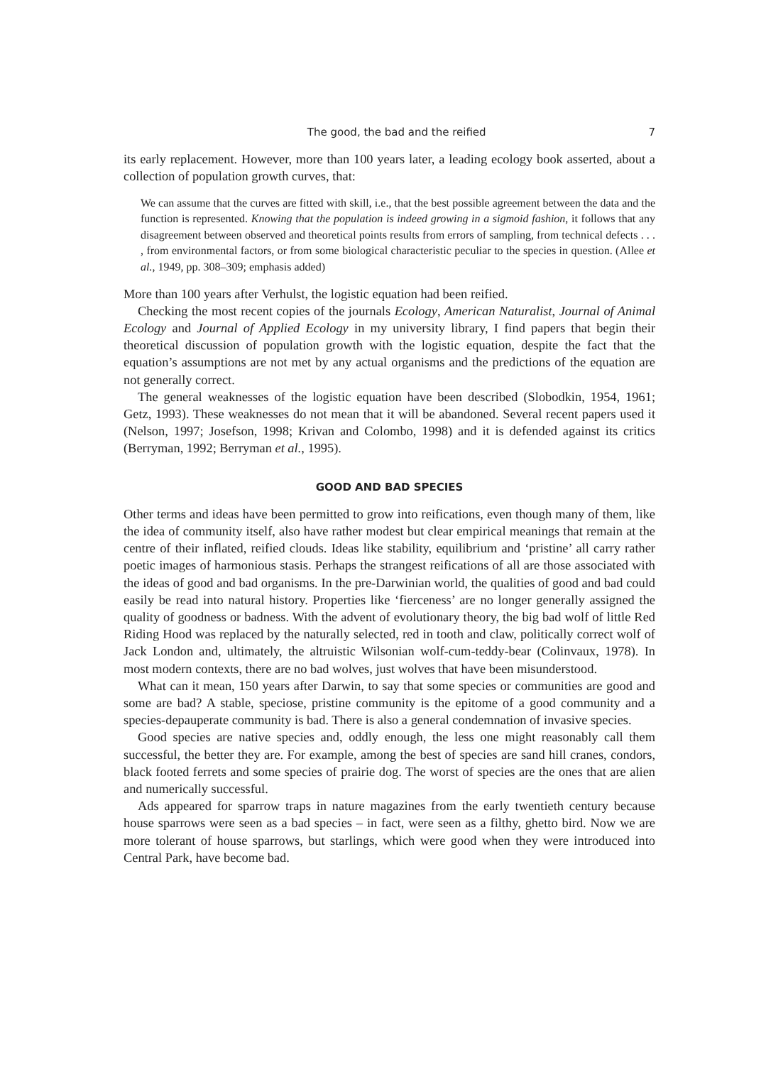The good, the bad and the reified 7
its early replacement. However, more than 100 years later, a leading ecology book asserted, about a collection of population growth curves, that:
We can assume that the curves are fitted with skill, i.e., that the best possible agreement between the data and the function is represented. Knowing that the population is indeed growing in a sigmoid fashion, it follows that any disagreement between observed and theoretical points results from errors of sampling, from technical defects . . . , from environmental factors, or from some biological characteristic peculiar to the species in question. (Allee et al., 1949, pp. 308–309; emphasis added)
More than 100 years after Verhulst, the logistic equation had been reified.
Checking the most recent copies of the journals Ecology, American Naturalist, Journal of Animal Ecology and Journal of Applied Ecology in my university library, I find papers that begin their theoretical discussion of population growth with the logistic equation, despite the fact that the equation’s assumptions are not met by any actual organisms and the predictions of the equation are not generally correct.
The general weaknesses of the logistic equation have been described (Slobodkin, 1954, 1961; Getz, 1993). These weaknesses do not mean that it will be abandoned. Several recent papers used it (Nelson, 1997; Josefson, 1998; Krivan and Colombo, 1998) and it is defended against its critics (Berryman, 1992; Berryman et al., 1995).
GOOD AND BAD SPECIES
Other terms and ideas have been permitted to grow into reifications, even though many of them, like the idea of community itself, also have rather modest but clear empirical meanings that remain at the centre of their inflated, reified clouds. Ideas like stability, equilibrium and ‘pristine’ all carry rather poetic images of harmonious stasis. Perhaps the strangest reifications of all are those associated with the ideas of good and bad organisms. In the pre-Darwinian world, the qualities of good and bad could easily be read into natural history. Properties like ‘fierceness’ are no longer generally assigned the quality of goodness or badness. With the advent of evolutionary theory, the big bad wolf of little Red Riding Hood was replaced by the naturally selected, red in tooth and claw, politically correct wolf of Jack London and, ultimately, the altruistic Wilsonian wolf-cum-teddy-bear (Colinvaux, 1978). In most modern contexts, there are no bad wolves, just wolves that have been misunderstood.
What can it mean, 150 years after Darwin, to say that some species or communities are good and some are bad? A stable, speciose, pristine community is the epitome of a good community and a species-depauperate community is bad. There is also a general condemnation of invasive species.
Good species are native species and, oddly enough, the less one might reasonably call them successful, the better they are. For example, among the best of species are sand hill cranes, condors, black footed ferrets and some species of prairie dog. The worst of species are the ones that are alien and numerically successful.
Ads appeared for sparrow traps in nature magazines from the early twentieth century because house sparrows were seen as a bad species – in fact, were seen as a filthy, ghetto bird. Now we are more tolerant of house sparrows, but starlings, which were good when they were introduced into Central Park, have become bad.